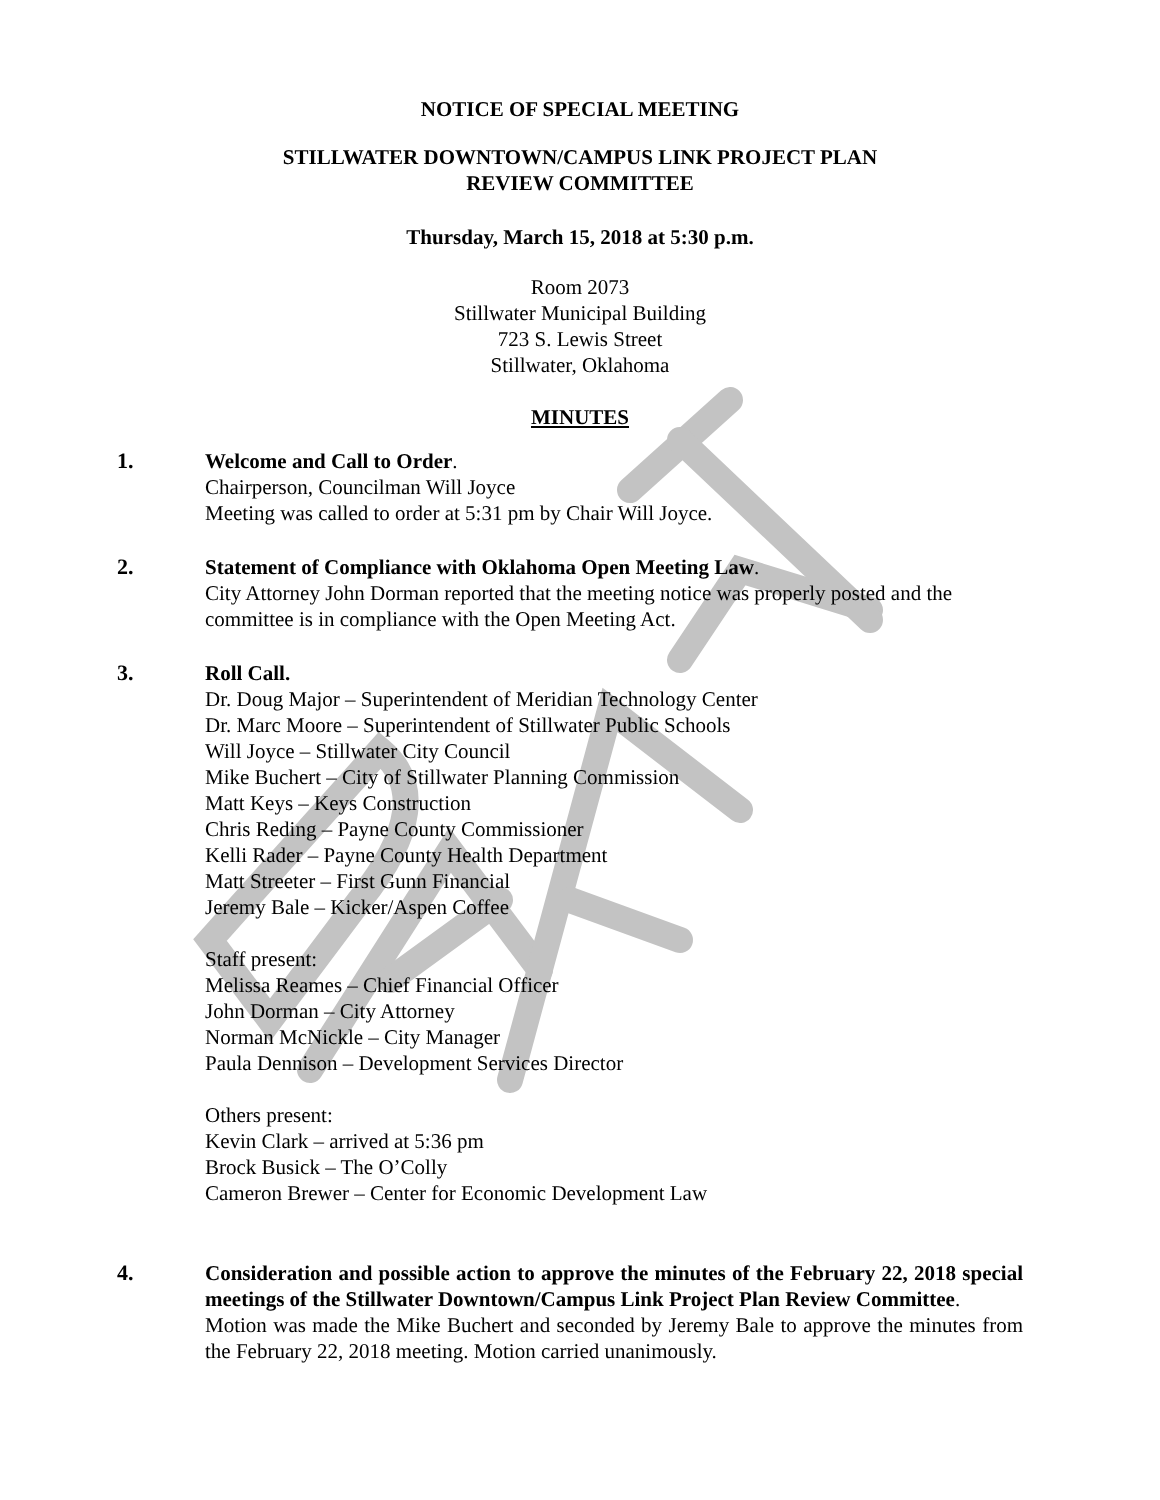NOTICE OF SPECIAL MEETING
STILLWATER DOWNTOWN/CAMPUS LINK PROJECT PLAN
REVIEW COMMITTEE
Thursday, March 15, 2018 at 5:30 p.m.
Room 2073
Stillwater Municipal Building
723 S. Lewis Street
Stillwater, Oklahoma
MINUTES
1. Welcome and Call to Order.
Chairperson, Councilman Will Joyce
Meeting was called to order at 5:31 pm by Chair Will Joyce.
2. Statement of Compliance with Oklahoma Open Meeting Law.
City Attorney John Dorman reported that the meeting notice was properly posted and the committee is in compliance with the Open Meeting Act.
3. Roll Call.
Dr. Doug Major – Superintendent of Meridian Technology Center
Dr. Marc Moore – Superintendent of Stillwater Public Schools
Will Joyce – Stillwater City Council
Mike Buchert – City of Stillwater Planning Commission
Matt Keys – Keys Construction
Chris Reding – Payne County Commissioner
Kelli Rader – Payne County Health Department
Matt Streeter – First Gunn Financial
Jeremy Bale – Kicker/Aspen Coffee
Staff present:
Melissa Reames – Chief Financial Officer
John Dorman – City Attorney
Norman McNickle – City Manager
Paula Dennison – Development Services Director
Others present:
Kevin Clark – arrived at 5:36 pm
Brock Busick – The O’Colly
Cameron Brewer – Center for Economic Development Law
4. Consideration and possible action to approve the minutes of the February 22, 2018 special meetings of the Stillwater Downtown/Campus Link Project Plan Review Committee.
Motion was made the Mike Buchert and seconded by Jeremy Bale to approve the minutes from the February 22, 2018 meeting. Motion carried unanimously.